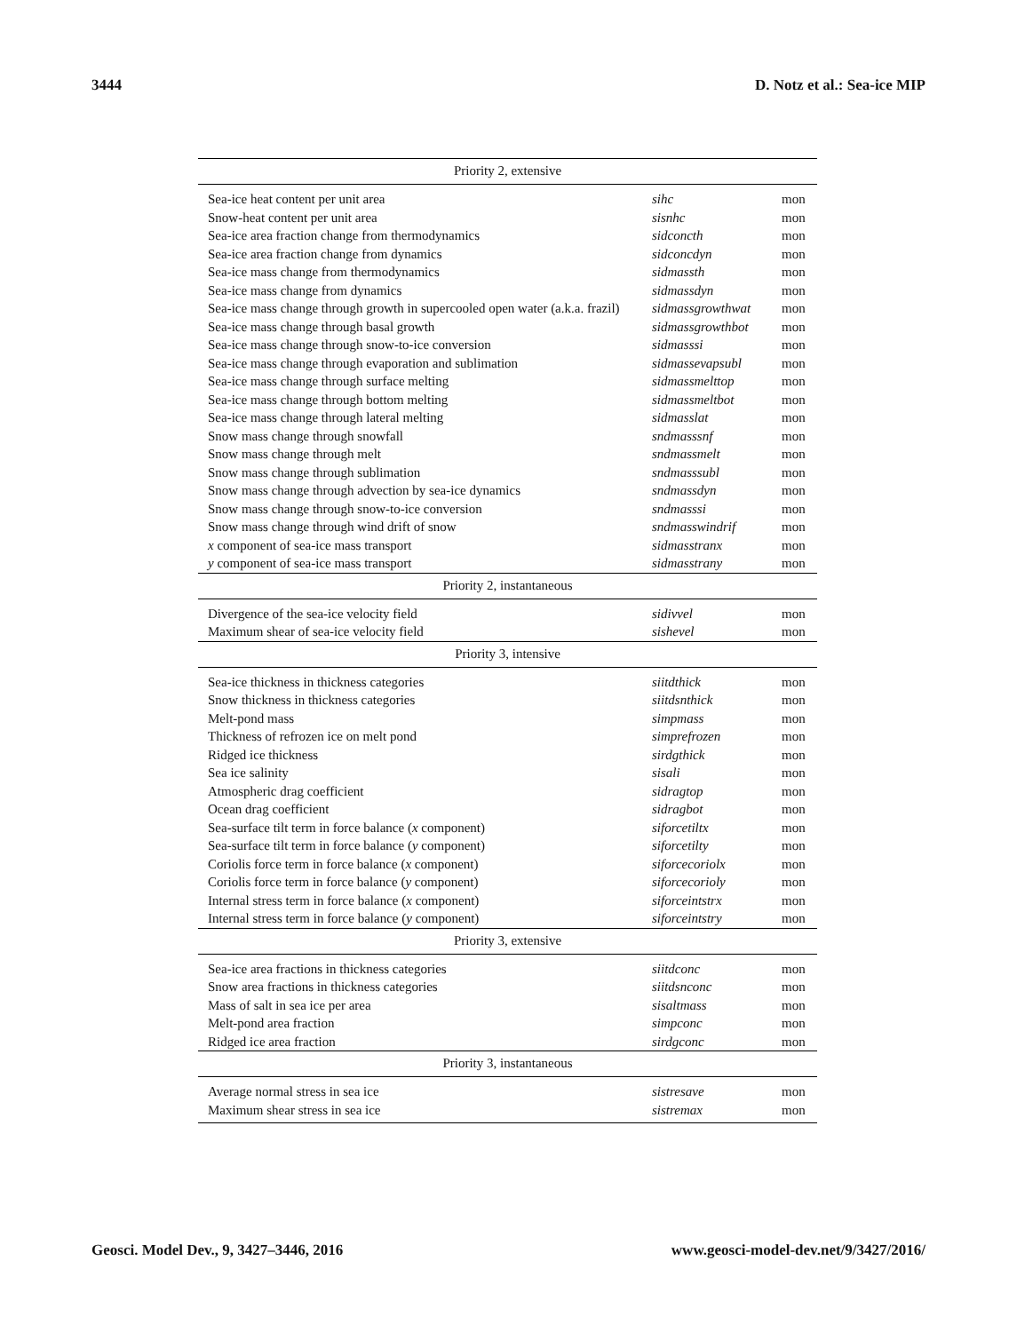3444 D. Notz et al.: Sea-ice MIP
| Priority 2, extensive | | |
| --- | --- | --- |
| Sea-ice heat content per unit area | sihc | mon |
| Snow-heat content per unit area | sisnhc | mon |
| Sea-ice area fraction change from thermodynamics | sidconcth | mon |
| Sea-ice area fraction change from dynamics | sidconcdyn | mon |
| Sea-ice mass change from thermodynamics | sidmassth | mon |
| Sea-ice mass change from dynamics | sidmassdyn | mon |
| Sea-ice mass change through growth in supercooled open water (a.k.a. frazil) | sidmassgrowthwat | mon |
| Sea-ice mass change through basal growth | sidmassgrowthbot | mon |
| Sea-ice mass change through snow-to-ice conversion | sidmasssi | mon |
| Sea-ice mass change through evaporation and sublimation | sidmassevapsubl | mon |
| Sea-ice mass change through surface melting | sidmassmelttop | mon |
| Sea-ice mass change through bottom melting | sidmassmeltbot | mon |
| Sea-ice mass change through lateral melting | sidmasslat | mon |
| Snow mass change through snowfall | sndmasssnf | mon |
| Snow mass change through melt | sndmassmelt | mon |
| Snow mass change through sublimation | sndmasssubl | mon |
| Snow mass change through advection by sea-ice dynamics | sndmassdyn | mon |
| Snow mass change through snow-to-ice conversion | sndmasssi | mon |
| Snow mass change through wind drift of snow | sndmasswindrif | mon |
| x component of sea-ice mass transport | sidmasstranx | mon |
| y component of sea-ice mass transport | sidmasstrany | mon |
| Priority 2, instantaneous | | |
| Divergence of the sea-ice velocity field | sidivvel | mon |
| Maximum shear of sea-ice velocity field | sishevel | mon |
| Priority 3, intensive | | |
| Sea-ice thickness in thickness categories | siitdthick | mon |
| Snow thickness in thickness categories | siitdsnthick | mon |
| Melt-pond mass | simpmass | mon |
| Thickness of refrozen ice on melt pond | simprefrozen | mon |
| Ridged ice thickness | sirdgthick | mon |
| Sea ice salinity | sisali | mon |
| Atmospheric drag coefficient | sidragtop | mon |
| Ocean drag coefficient | sidragbot | mon |
| Sea-surface tilt term in force balance ( x component) | siforcetiltx | mon |
| Sea-surface tilt term in force balance ( y component) | siforcetilty | mon |
| Coriolis force term in force balance ( x component) | siforcecoriolx | mon |
| Coriolis force term in force balance ( y component) | siforcecorioly | mon |
| Internal stress term in force balance ( x component) | siforceintstrx | mon |
| Internal stress term in force balance ( y component) | siforceintstry | mon |
| Priority 3, extensive | | |
| Sea-ice area fractions in thickness categories | siitdconc | mon |
| Snow area fractions in thickness categories | siitdsnconc | mon |
| Mass of salt in sea ice per area | sisaltmass | mon |
| Melt-pond area fraction | simpconc | mon |
| Ridged ice area fraction | sirdgconc | mon |
| Priority 3, instantaneous | | |
| Average normal stress in sea ice | sistresave | mon |
| Maximum shear stress in sea ice | sistremax | mon |
Geosci. Model Dev., 9, 3427–3446, 2016 www.geosci-model-dev.net/9/3427/2016/